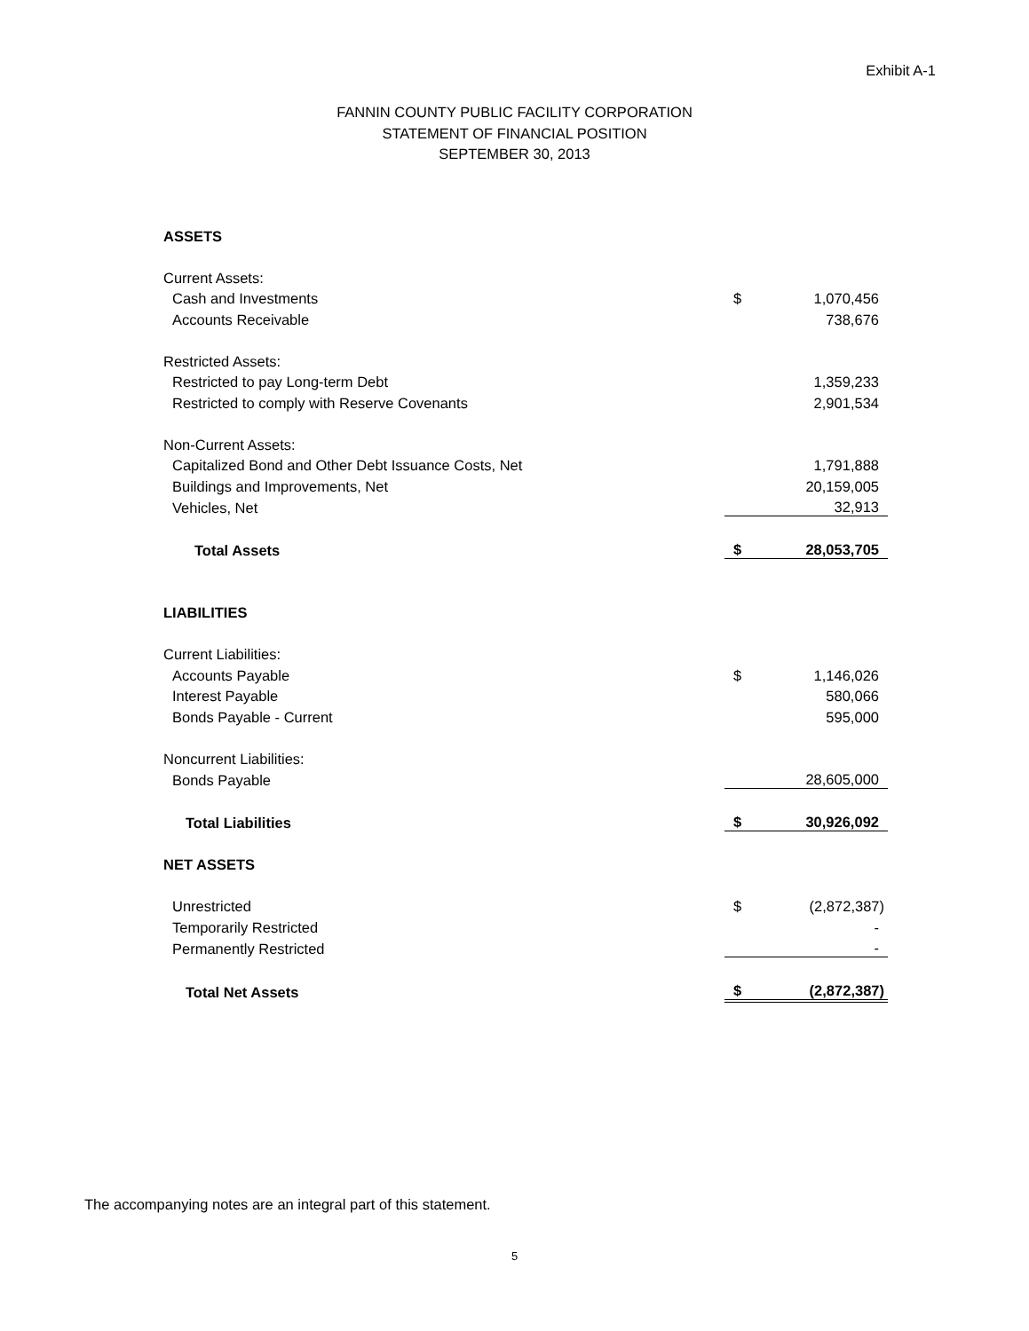Exhibit A-1
FANNIN COUNTY PUBLIC FACILITY CORPORATION
STATEMENT OF FINANCIAL POSITION
SEPTEMBER 30, 2013
| ASSETS | | |
| Current Assets: | | |
| Cash and Investments | $ | 1,070,456 |
| Accounts Receivable | | 738,676 |
| Restricted Assets: | | |
| Restricted to pay Long-term Debt | | 1,359,233 |
| Restricted to comply with Reserve Covenants | | 2,901,534 |
| Non-Current Assets: | | |
| Capitalized Bond and Other Debt Issuance Costs, Net | | 1,791,888 |
| Buildings and Improvements, Net | | 20,159,005 |
| Vehicles, Net | | 32,913 |
| Total Assets | $ | 28,053,705 |
| LIABILITIES | | |
| Current Liabilities: | | |
| Accounts Payable | $ | 1,146,026 |
| Interest Payable | | 580,066 |
| Bonds Payable - Current | | 595,000 |
| Noncurrent Liabilities: | | |
| Bonds Payable | | 28,605,000 |
| Total Liabilities | $ | 30,926,092 |
| NET ASSETS | | |
| Unrestricted | $ | (2,872,387) |
| Temporarily Restricted | | - |
| Permanently Restricted | | - |
| Total Net Assets | $ | (2,872,387) |
The accompanying notes are an integral part of this statement.
5